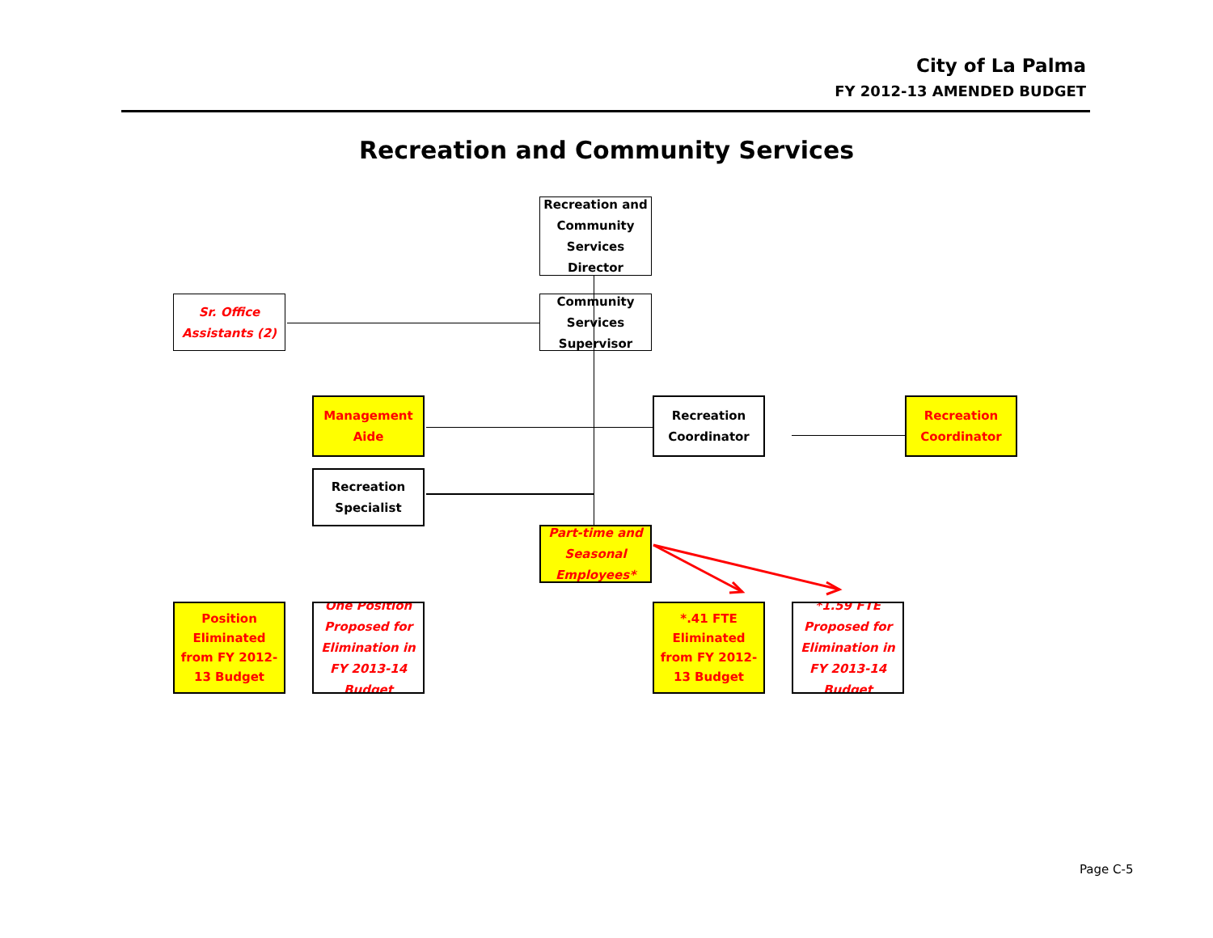City of La Palma
FY 2012-13 AMENDED BUDGET
Recreation and Community Services
Recreation and Community Services Director
Sr. Office Assistants (2)
Community Services Supervisor
Management Aide
Recreation Coordinator
Recreation Coordinator
Recreation Specialist
Part-time and Seasonal Employees*
Position Eliminated from FY 2012-13 Budget
One Position Proposed for Elimination in FY 2013-14 Budget
*.41 FTE Eliminated from FY 2012-13 Budget
*1.59 FTE Proposed for Elimination in FY 2013-14 Budget
Page C-5